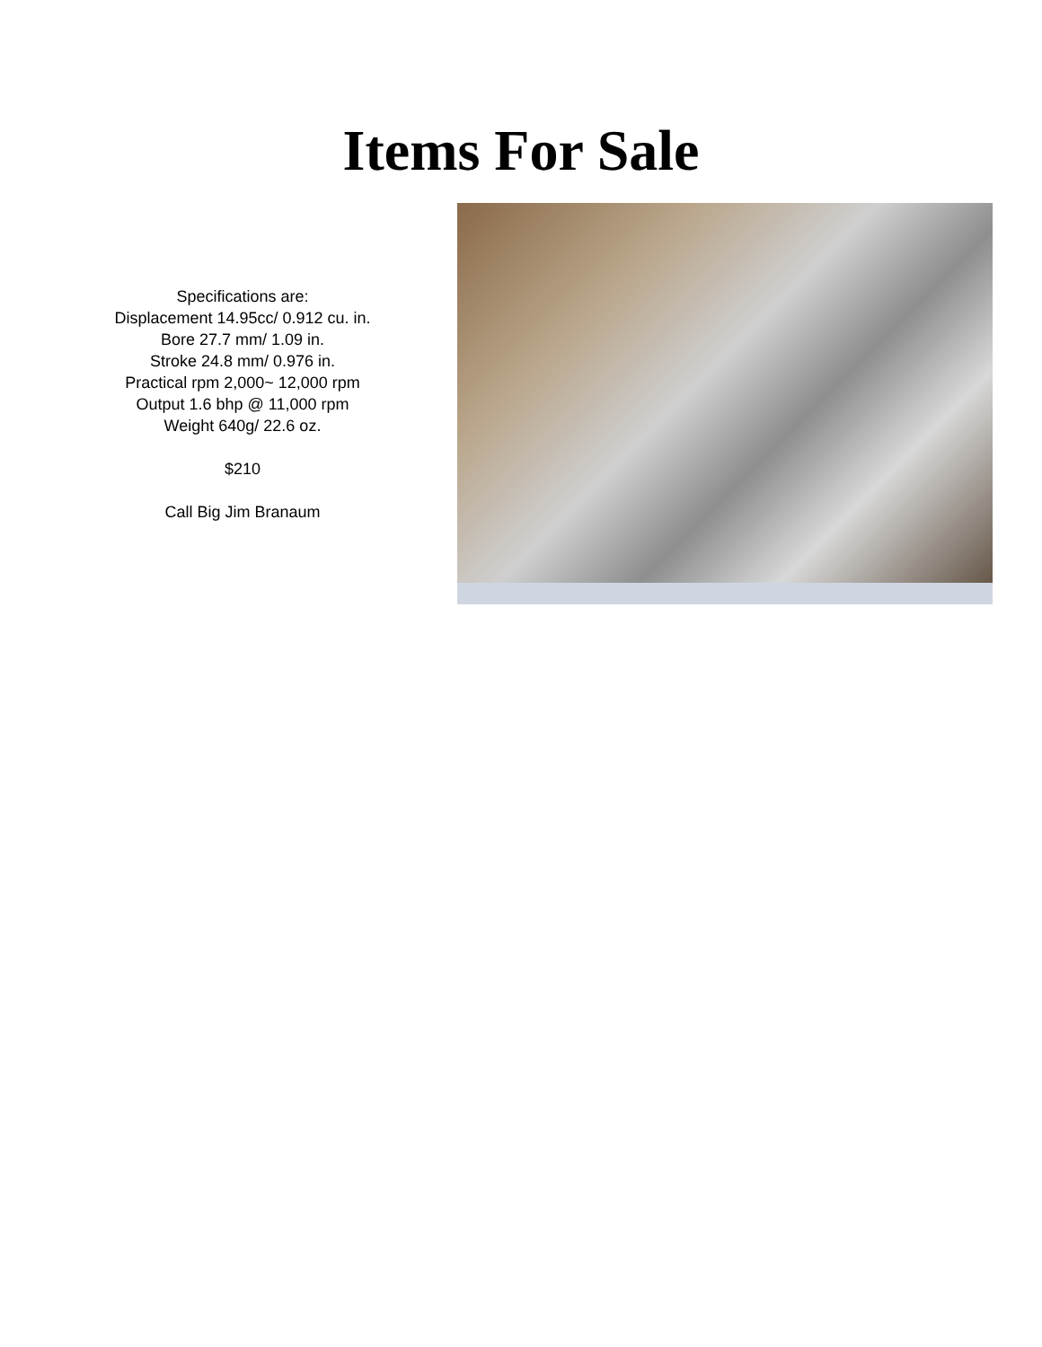Items For Sale
Specifications are:
Displacement 14.95cc/ 0.912 cu. in.
Bore 27.7 mm/ 1.09 in.
Stroke 24.8 mm/ 0.976 in.
Practical rpm 2,000~ 12,000 rpm
Output 1.6 bhp @ 11,000 rpm
Weight 640g/ 22.6 oz.
$210
Call Big Jim Branaum